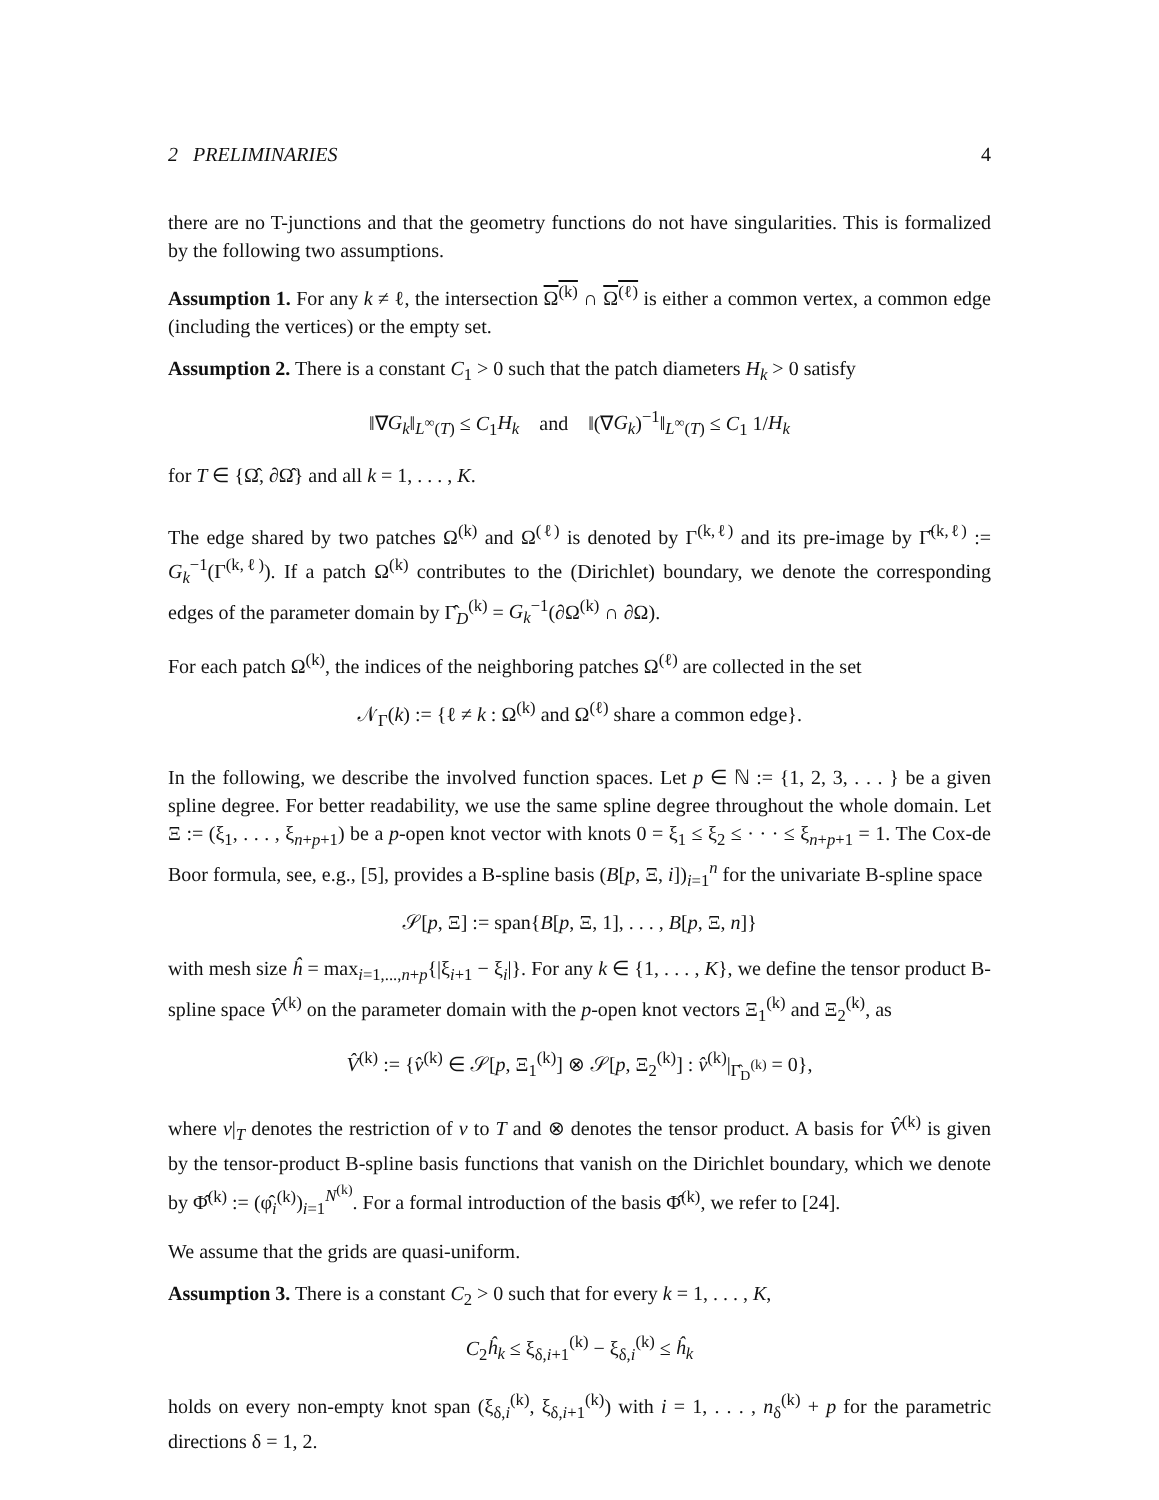2 PRELIMINARIES 4
there are no T-junctions and that the geometry functions do not have singularities. This is formalized by the following two assumptions.
Assumption 1. For any k ≠ ℓ, the intersection Ω<sup>(k)</sup> ∩ Ω<sup>(ℓ)</sup> is either a common vertex, a common edge (including the vertices) or the empty set.
Assumption 2. There is a constant C<sub>1</sub> > 0 such that the patch diameters H<sub>k</sub> > 0 satisfy
‖∇G<sub>k</sub>‖<sub>L<sup>∞</sup>(T)</sub> ≤ C<sub>1</sub>H<sub>k</sub> and ‖(∇G<sub>k</sub>)<sup>−1</sup>‖<sub>L<sup>∞</sup>(T)</sub> ≤ C<sub>1</sub> 1/H<sub>k</sub>
for T ∈ {Ω̂, ∂Ω̂} and all k = 1, . . . , K.
The edge shared by two patches Ω<sup>(k)</sup> and Ω<sup>(ℓ)</sup> is denoted by Γ<sup>(k,ℓ)</sup> and its pre-image by Γ̂<sup>(k,ℓ)</sup> := G<sub>k</sub><sup>−1</sup>(Γ<sup>(k,ℓ)</sup>). If a patch Ω<sup>(k)</sup> contributes to the (Dirichlet) boundary, we denote the corresponding edges of the parameter domain by Γ̂<sub>D</sub><sup>(k)</sup> = G<sub>k</sub><sup>−1</sup>(∂Ω<sup>(k)</sup> ∩ ∂Ω).
For each patch Ω<sup>(k)</sup>, the indices of the neighboring patches Ω<sup>(ℓ)</sup> are collected in the set
𝒩<sub>Γ</sub>(k) := {ℓ ≠ k : Ω<sup>(k)</sup> and Ω<sup>(ℓ)</sup> share a common edge}.
In the following, we describe the involved function spaces. Let p ∈ ℕ := {1, 2, 3, . . . } be a given spline degree. For better readability, we use the same spline degree throughout the whole domain. Let Ξ := (ξ<sub>1</sub>, . . . , ξ<sub>n+p+1</sub>) be a p-open knot vector with knots 0 = ξ<sub>1</sub> ≤ ξ<sub>2</sub> ≤ · · · ≤ ξ<sub>n+p+1</sub> = 1. The Cox-de Boor formula, see, e.g., [5], provides a B-spline basis (B[p, Ξ, i])<sub>i=1</sub><sup>n</sup> for the univariate B-spline space
𝒮[p, Ξ] := span{B[p, Ξ, 1], . . . , B[p, Ξ, n]}
with mesh size ĥ = max<sub>i=1,...,n+p</sub>{|ξ<sub>i+1</sub> − ξ<sub>i</sub>|}. For any k ∈ {1, . . . , K}, we define the tensor product B-spline space V̂<sup>(k)</sup> on the parameter domain with the p-open knot vectors Ξ<sub>1</sub><sup>(k)</sup> and Ξ<sub>2</sub><sup>(k)</sup>, as
V̂<sup>(k)</sup> := {v̂<sup>(k)</sup> ∈ 𝒮[p, Ξ<sub>1</sub><sup>(k)</sup>] ⊗ 𝒮[p, Ξ<sub>2</sub><sup>(k)</sup>] : v̂<sup>(k)</sup>|<sub>Γ̂<sub>D</sub><sup>(k)</sup></sub> = 0},
where v|<sub>T</sub> denotes the restriction of v to T and ⊗ denotes the tensor product. A basis for V̂<sup>(k)</sup> is given by the tensor-product B-spline basis functions that vanish on the Dirichlet boundary, which we denote by Φ̂<sup>(k)</sup> := (φ̂<sub>i</sub><sup>(k)</sup>)<sub>i=1</sub><sup>N<sup>(k)</sup></sup>. For a formal introduction of the basis Φ̂<sup>(k)</sup>, we refer to [24].
We assume that the grids are quasi-uniform.
Assumption 3. There is a constant C<sub>2</sub> > 0 such that for every k = 1, . . . , K,
C<sub>2</sub>ĥ<sub>k</sub> ≤ ξ<sub>δ,i+1</sub><sup>(k)</sup> − ξ<sub>δ,i</sub><sup>(k)</sup> ≤ ĥ<sub>k</sub>
holds on every non-empty knot span (ξ<sub>δ,i</sub><sup>(k)</sup>, ξ<sub>δ,i+1</sub><sup>(k)</sup>) with i = 1, . . . , n<sub>δ</sub><sup>(k)</sup> + p for the parametric directions δ = 1, 2.